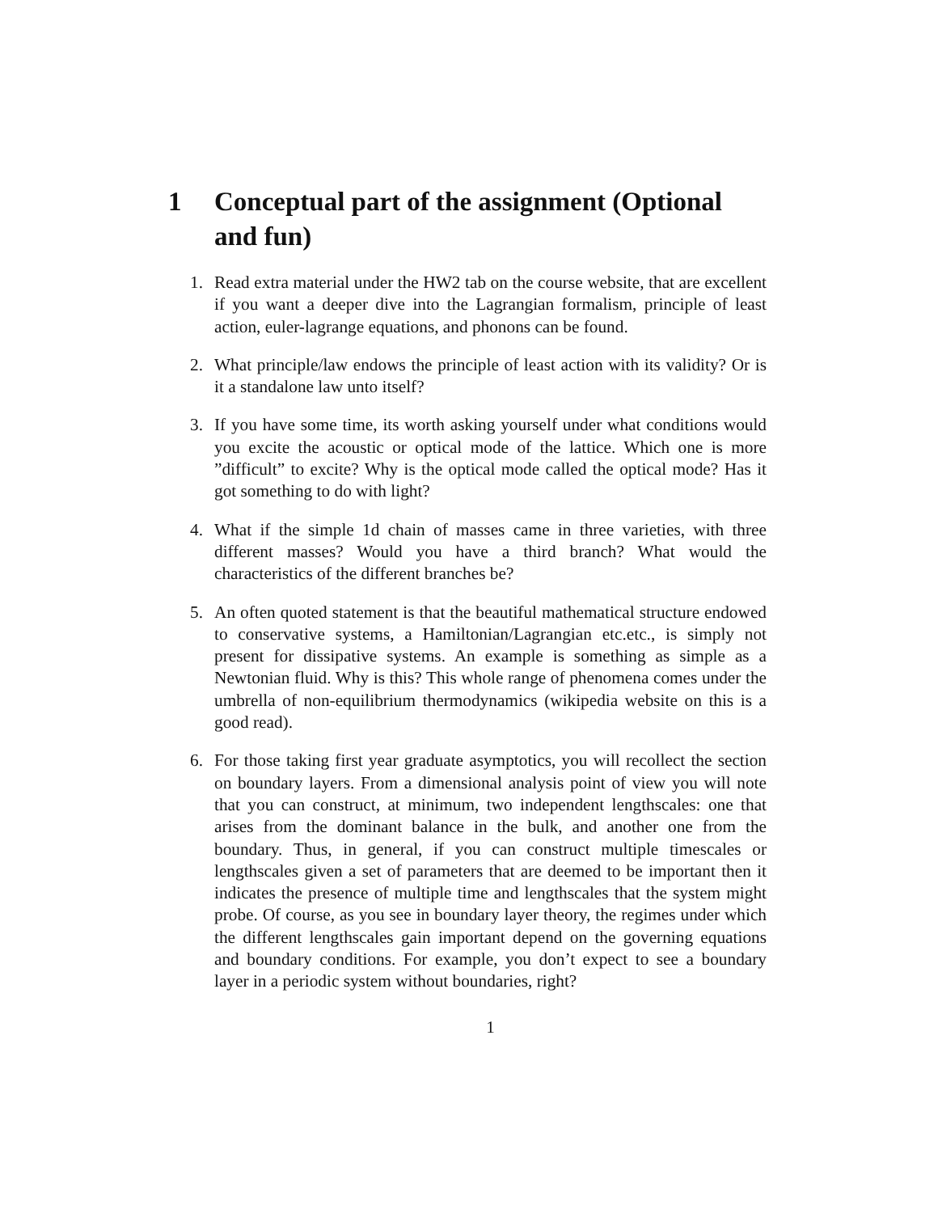1 Conceptual part of the assignment (Optional and fun)
1. Read extra material under the HW2 tab on the course website, that are excellent if you want a deeper dive into the Lagrangian formalism, principle of least action, euler-lagrange equations, and phonons can be found.
2. What principle/law endows the principle of least action with its validity? Or is it a standalone law unto itself?
3. If you have some time, its worth asking yourself under what conditions would you excite the acoustic or optical mode of the lattice. Which one is more ”difficult” to excite? Why is the optical mode called the optical mode? Has it got something to do with light?
4. What if the simple 1d chain of masses came in three varieties, with three different masses? Would you have a third branch? What would the characteristics of the different branches be?
5. An often quoted statement is that the beautiful mathematical structure endowed to conservative systems, a Hamiltonian/Lagrangian etc.etc., is simply not present for dissipative systems. An example is something as simple as a Newtonian fluid. Why is this? This whole range of phenomena comes under the umbrella of non-equilibrium thermodynamics (wikipedia website on this is a good read).
6. For those taking first year graduate asymptotics, you will recollect the section on boundary layers. From a dimensional analysis point of view you will note that you can construct, at minimum, two independent lengthscales: one that arises from the dominant balance in the bulk, and another one from the boundary. Thus, in general, if you can construct multiple timescales or lengthscales given a set of parameters that are deemed to be important then it indicates the presence of multiple time and lengthscales that the system might probe. Of course, as you see in boundary layer theory, the regimes under which the different lengthscales gain important depend on the governing equations and boundary conditions. For example, you don’t expect to see a boundary layer in a periodic system without boundaries, right?
1